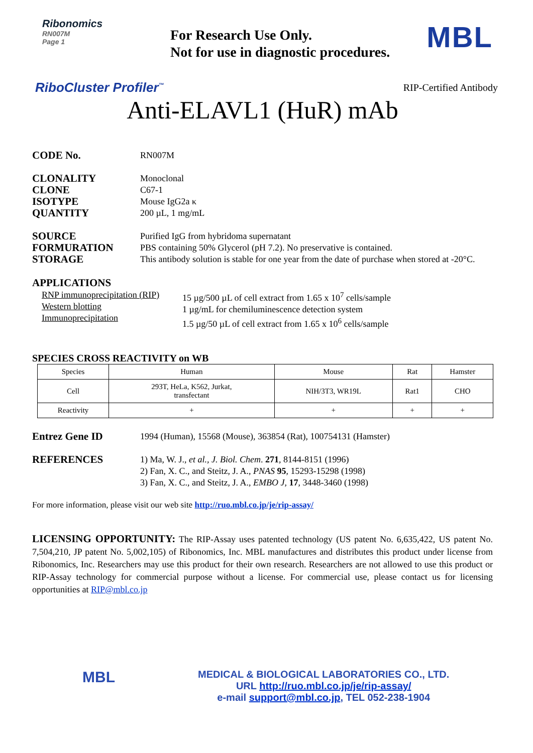Ribonomics
RN007M
Page 1
For Research Use Only.
Not for use in diagnostic procedures.
MBL
RiboCluster Profiler<sup>™</sup>
RIP-Certified Antibody
Anti-ELAVL1 (HuR) mAb
CODE No.
RN007M
CLONALITY
CLONE
ISOTYPE
QUANTITY
Monoclonal
C67-1
Mouse IgG2a κ
200 µL, 1 mg/mL
SOURCE
FORMURATION
STORAGE
Purified IgG from hybridoma supernatant
PBS containing 50% Glycerol (pH 7.2). No preservative is contained.
This antibody solution is stable for one year from the date of purchase when stored at -20°C.
APPLICATIONS
RNP immunoprecipitation (RIP)
Western blotting
Immunoprecipitation
15 µg/500 µL of cell extract from 1.65 x 10<sup>7</sup> cells/sample
1 µg/mL for chemiluminescence detection system
1.5 µg/50 µL of cell extract from 1.65 x 10<sup>6</sup> cells/sample
SPECIES CROSS REACTIVITY on WB
| Species | Human | Mouse | Rat | Hamster |
| Cell | 293T, HeLa, K562, Jurkat, transfectant | NIH/3T3, WR19L | Rat1 | CHO |
| Reactivity | + | + | + | + |
Entrez Gene ID
1994 (Human), 15568 (Mouse), 363854 (Rat), 100754131 (Hamster)
REFERENCES
1) Ma, W. J., et al., J. Biol. Chem. 271, 8144-8151 (1996)
2) Fan, X. C., and Steitz, J. A., PNAS 95, 15293-15298 (1998)
3) Fan, X. C., and Steitz, J. A., EMBO J, 17, 3448-3460 (1998)
For more information, please visit our web site http://ruo.mbl.co.jp/je/rip-assay/
LICENSING OPPORTUNITY: The RIP-Assay uses patented technology (US patent No. 6,635,422, US patent No. 7,504,210, JP patent No. 5,002,105) of Ribonomics, Inc. MBL manufactures and distributes this product under license from Ribonomics, Inc. Researchers may use this product for their own research. Researchers are not allowed to use this product or RIP-Assay technology for commercial purpose without a license. For commercial use, please contact us for licensing opportunities at RIP@mbl.co.jp
MBL
MEDICAL & BIOLOGICAL LABORATORIES CO., LTD.
URL http://ruo.mbl.co.jp/je/rip-assay/
e-mail support@mbl.co.jp, TEL 052-238-1904